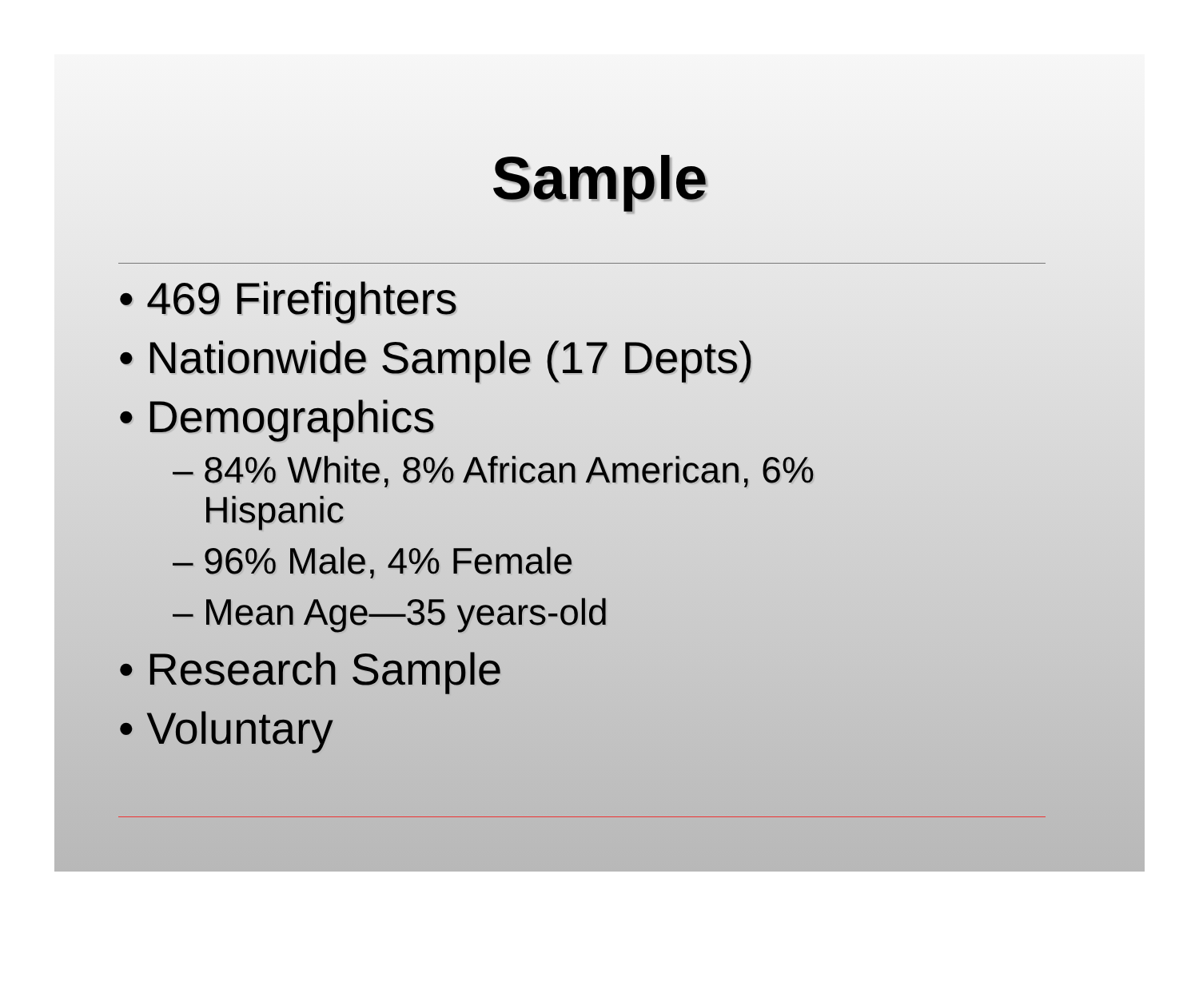Sample
• 469 Firefighters
• Nationwide Sample (17 Depts)
• Demographics
– 84% White, 8% African American, 6%
Hispanic
– 96% Male, 4% Female
– Mean Age—35 years-old
• Research Sample
• Voluntary